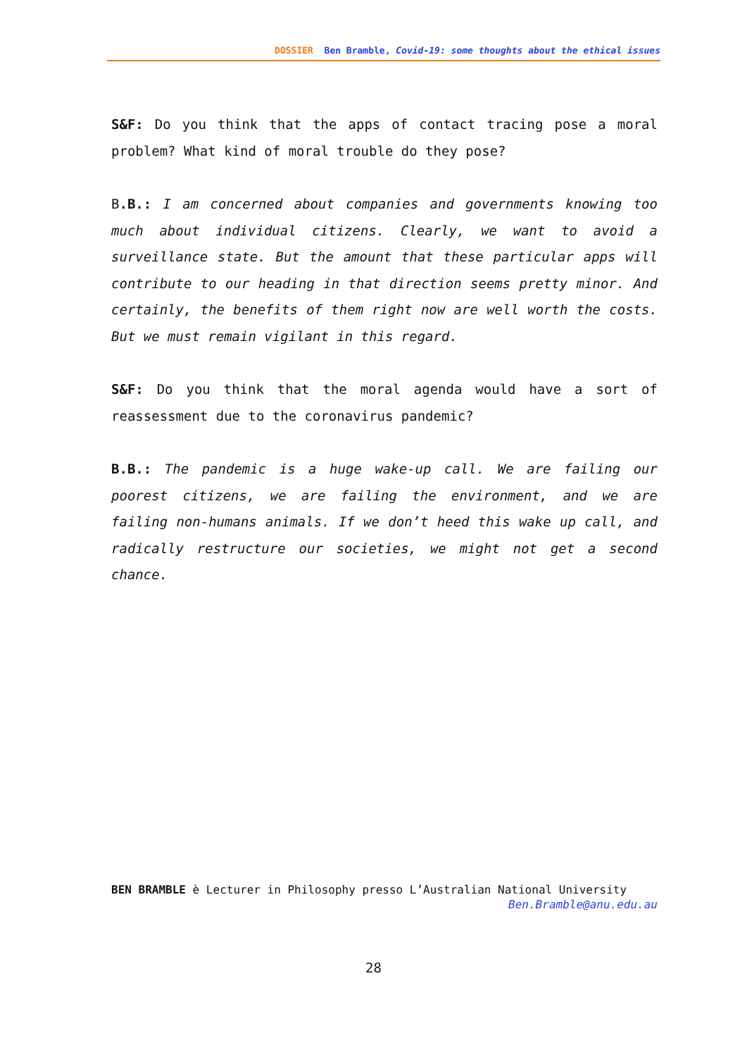DOSSIER Ben Bramble, Covid-19: some thoughts about the ethical issues
S&F: Do you think that the apps of contact tracing pose a moral problem? What kind of moral trouble do they pose?
B.B.: I am concerned about companies and governments knowing too much about individual citizens. Clearly, we want to avoid a surveillance state. But the amount that these particular apps will contribute to our heading in that direction seems pretty minor. And certainly, the benefits of them right now are well worth the costs. But we must remain vigilant in this regard.
S&F: Do you think that the moral agenda would have a sort of reassessment due to the coronavirus pandemic?
B.B.: The pandemic is a huge wake-up call. We are failing our poorest citizens, we are failing the environment, and we are failing non-humans animals. If we don’t heed this wake up call, and radically restructure our societies, we might not get a second chance.
BEN BRAMBLE è Lecturer in Philosophy presso L’Australian National University
Ben.Bramble@anu.edu.au
28